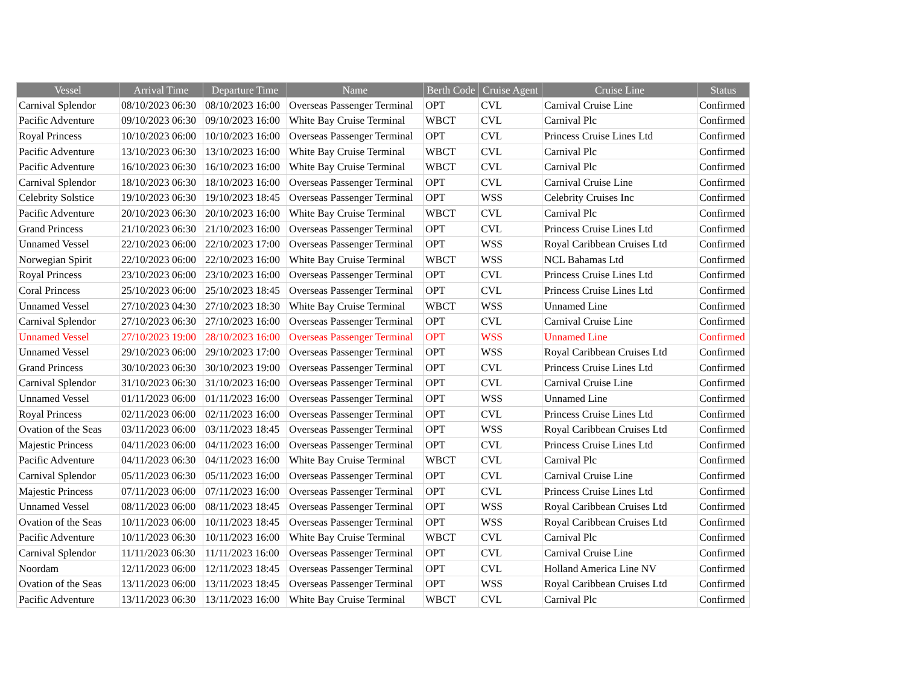| Vessel | Arrival Time | Departure Time | Name | Berth Code | Cruise Agent | Cruise Line | Status |
| --- | --- | --- | --- | --- | --- | --- | --- |
| Carnival Splendor | 08/10/2023 06:30 | 08/10/2023 16:00 | Overseas Passenger Terminal | OPT | CVL | Carnival Cruise Line | Confirmed |
| Pacific Adventure | 09/10/2023 06:30 | 09/10/2023 16:00 | White Bay Cruise Terminal | WBCT | CVL | Carnival Plc | Confirmed |
| Royal Princess | 10/10/2023 06:00 | 10/10/2023 16:00 | Overseas Passenger Terminal | OPT | CVL | Princess Cruise Lines Ltd | Confirmed |
| Pacific Adventure | 13/10/2023 06:30 | 13/10/2023 16:00 | White Bay Cruise Terminal | WBCT | CVL | Carnival Plc | Confirmed |
| Pacific Adventure | 16/10/2023 06:30 | 16/10/2023 16:00 | White Bay Cruise Terminal | WBCT | CVL | Carnival Plc | Confirmed |
| Carnival Splendor | 18/10/2023 06:30 | 18/10/2023 16:00 | Overseas Passenger Terminal | OPT | CVL | Carnival Cruise Line | Confirmed |
| Celebrity Solstice | 19/10/2023 06:30 | 19/10/2023 18:45 | Overseas Passenger Terminal | OPT | WSS | Celebrity Cruises Inc | Confirmed |
| Pacific Adventure | 20/10/2023 06:30 | 20/10/2023 16:00 | White Bay Cruise Terminal | WBCT | CVL | Carnival Plc | Confirmed |
| Grand Princess | 21/10/2023 06:30 | 21/10/2023 16:00 | Overseas Passenger Terminal | OPT | CVL | Princess Cruise Lines Ltd | Confirmed |
| Unnamed Vessel | 22/10/2023 06:00 | 22/10/2023 17:00 | Overseas Passenger Terminal | OPT | WSS | Royal Caribbean Cruises Ltd | Confirmed |
| Norwegian Spirit | 22/10/2023 06:00 | 22/10/2023 16:00 | White Bay Cruise Terminal | WBCT | WSS | NCL Bahamas Ltd | Confirmed |
| Royal Princess | 23/10/2023 06:00 | 23/10/2023 16:00 | Overseas Passenger Terminal | OPT | CVL | Princess Cruise Lines Ltd | Confirmed |
| Coral Princess | 25/10/2023 06:00 | 25/10/2023 18:45 | Overseas Passenger Terminal | OPT | CVL | Princess Cruise Lines Ltd | Confirmed |
| Unnamed Vessel | 27/10/2023 04:30 | 27/10/2023 18:30 | White Bay Cruise Terminal | WBCT | WSS | Unnamed Line | Confirmed |
| Carnival Splendor | 27/10/2023 06:30 | 27/10/2023 16:00 | Overseas Passenger Terminal | OPT | CVL | Carnival Cruise Line | Confirmed |
| Unnamed Vessel | 27/10/2023 19:00 | 28/10/2023 16:00 | Overseas Passenger Terminal | OPT | WSS | Unnamed Line | Confirmed |
| Unnamed Vessel | 29/10/2023 06:00 | 29/10/2023 17:00 | Overseas Passenger Terminal | OPT | WSS | Royal Caribbean Cruises Ltd | Confirmed |
| Grand Princess | 30/10/2023 06:30 | 30/10/2023 19:00 | Overseas Passenger Terminal | OPT | CVL | Princess Cruise Lines Ltd | Confirmed |
| Carnival Splendor | 31/10/2023 06:30 | 31/10/2023 16:00 | Overseas Passenger Terminal | OPT | CVL | Carnival Cruise Line | Confirmed |
| Unnamed Vessel | 01/11/2023 06:00 | 01/11/2023 16:00 | Overseas Passenger Terminal | OPT | WSS | Unnamed Line | Confirmed |
| Royal Princess | 02/11/2023 06:00 | 02/11/2023 16:00 | Overseas Passenger Terminal | OPT | CVL | Princess Cruise Lines Ltd | Confirmed |
| Ovation of the Seas | 03/11/2023 06:00 | 03/11/2023 18:45 | Overseas Passenger Terminal | OPT | WSS | Royal Caribbean Cruises Ltd | Confirmed |
| Majestic Princess | 04/11/2023 06:00 | 04/11/2023 16:00 | Overseas Passenger Terminal | OPT | CVL | Princess Cruise Lines Ltd | Confirmed |
| Pacific Adventure | 04/11/2023 06:30 | 04/11/2023 16:00 | White Bay Cruise Terminal | WBCT | CVL | Carnival Plc | Confirmed |
| Carnival Splendor | 05/11/2023 06:30 | 05/11/2023 16:00 | Overseas Passenger Terminal | OPT | CVL | Carnival Cruise Line | Confirmed |
| Majestic Princess | 07/11/2023 06:00 | 07/11/2023 16:00 | Overseas Passenger Terminal | OPT | CVL | Princess Cruise Lines Ltd | Confirmed |
| Unnamed Vessel | 08/11/2023 06:00 | 08/11/2023 18:45 | Overseas Passenger Terminal | OPT | WSS | Royal Caribbean Cruises Ltd | Confirmed |
| Ovation of the Seas | 10/11/2023 06:00 | 10/11/2023 18:45 | Overseas Passenger Terminal | OPT | WSS | Royal Caribbean Cruises Ltd | Confirmed |
| Pacific Adventure | 10/11/2023 06:30 | 10/11/2023 16:00 | White Bay Cruise Terminal | WBCT | CVL | Carnival Plc | Confirmed |
| Carnival Splendor | 11/11/2023 06:30 | 11/11/2023 16:00 | Overseas Passenger Terminal | OPT | CVL | Carnival Cruise Line | Confirmed |
| Noordam | 12/11/2023 06:00 | 12/11/2023 18:45 | Overseas Passenger Terminal | OPT | CVL | Holland America Line NV | Confirmed |
| Ovation of the Seas | 13/11/2023 06:00 | 13/11/2023 18:45 | Overseas Passenger Terminal | OPT | WSS | Royal Caribbean Cruises Ltd | Confirmed |
| Pacific Adventure | 13/11/2023 06:30 | 13/11/2023 16:00 | White Bay Cruise Terminal | WBCT | CVL | Carnival Plc | Confirmed |